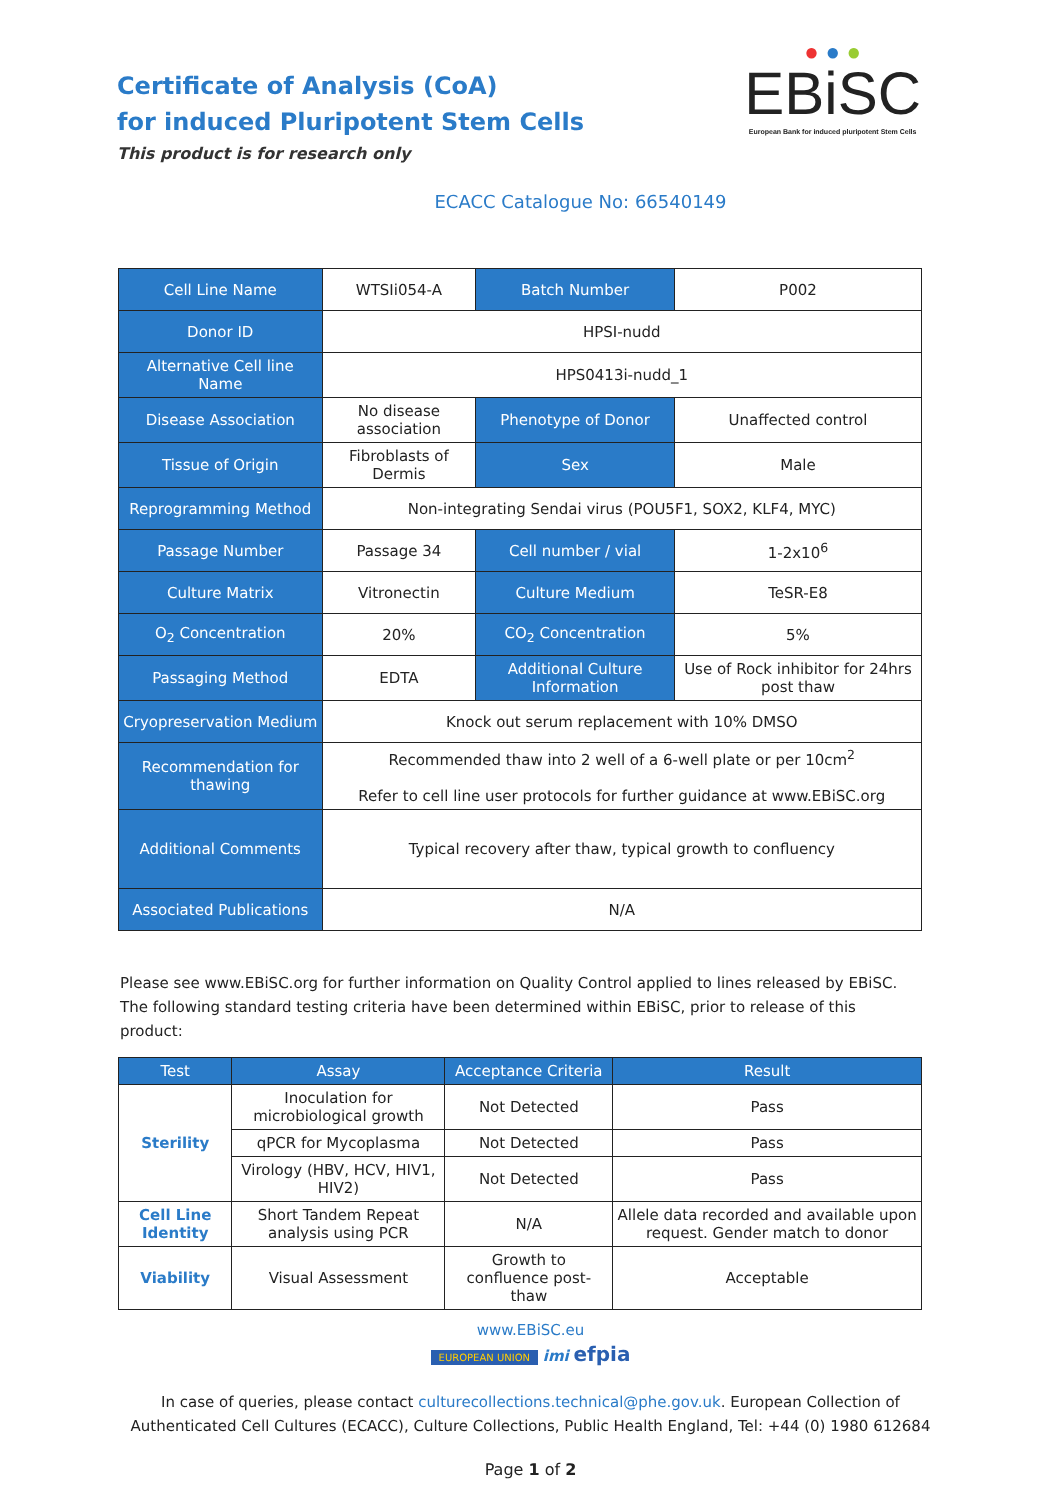Certificate of Analysis (CoA)
for induced Pluripotent Stem Cells
This product is for research only
● ● ●
EBiSC
European Bank for induced pluripotent Stem Cells
ECACC Catalogue No: 66540149
| Cell Line Name | WTSIi054-A | Batch Number | P002 |
| Donor ID | HPSI-nudd | | |
| Alternative Cell line Name | HPS0413i-nudd_1 | | |
| Disease Association | No disease association | Phenotype of Donor | Unaffected control |
| Tissue of Origin | Fibroblasts of Dermis | Sex | Male |
| Reprogramming Method | Non-integrating Sendai virus (POU5F1, SOX2, KLF4, MYC) | | |
| Passage Number | Passage 34 | Cell number / vial | 1-2x10<sup>6</sup> |
| Culture Matrix | Vitronectin | Culture Medium | TeSR-E8 |
| O<sub>2</sub> Concentration | 20% | CO<sub>2</sub> Concentration | 5% |
| Passaging Method | EDTA | Additional Culture Information | Use of Rock inhibitor for 24hrs post thaw |
| Cryopreservation Medium | Knock out serum replacement with 10% DMSO | | |
| Recommendation for thawing | Recommended thaw into 2 well of a 6-well plate or per 10cm<sup>2</sup> Refer to cell line user protocols for further guidance at www.EBiSC.org | | |
| Additional Comments | Typical recovery after thaw, typical growth to confluency | | |
| Associated Publications | N/A | | |
Please see www.EBiSC.org for further information on Quality Control applied to lines released by EBiSC. The following standard testing criteria have been determined within EBiSC, prior to release of this product:
| Test | Assay | Acceptance Criteria | Result |
| --- | --- | --- | --- |
| Sterility | Inoculation for microbiological growth | Not Detected | Pass |
| | qPCR for Mycoplasma | Not Detected | Pass |
| | Virology (HBV, HCV, HIV1, HIV2) | Not Detected | Pass |
| Cell Line Identity | Short Tandem Repeat analysis using PCR | N/A | Allele data recorded and available upon request. Gender match to donor |
| Viability | Visual Assessment | Growth to confluence post-thaw | Acceptable |
www.EBiSC.eu
EUROPEAN UNION imi efpia
In case of queries, please contact culturecollections.technical@phe.gov.uk. European Collection of
Authenticated Cell Cultures (ECACC), Culture Collections, Public Health England, Tel: +44 (0) 1980 612684
Page 1 of 2